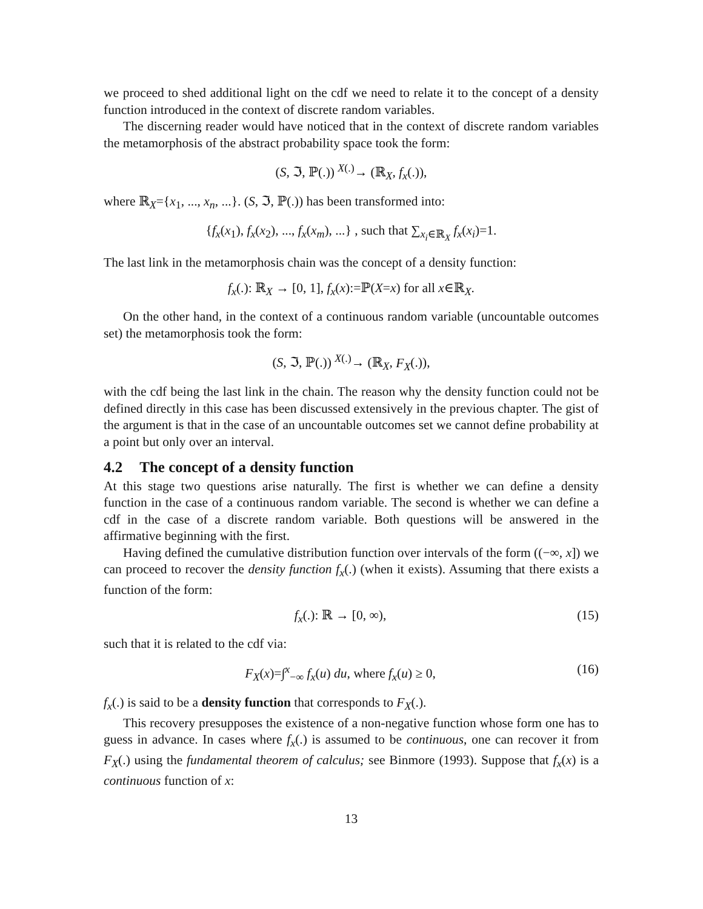we proceed to shed additional light on the cdf we need to relate it to the concept of a density function introduced in the context of discrete random variables.
The discerning reader would have noticed that in the context of discrete random variables the metamorphosis of the abstract probability space took the form:
(S, ℑ, ℙ(.)) <sup>X(.)</sup>→ (ℝ<sub>X</sub>, f<sub>x</sub>(.)),
where ℝ<sub>X</sub>={x<sub>1</sub>, ..., x<sub>n</sub>, ...}. (S, ℑ, ℙ(.)) has been transformed into:
{f<sub>x</sub>(x<sub>1</sub>), f<sub>x</sub>(x<sub>2</sub>), ..., f<sub>x</sub>(x<sub>m</sub>), ...} , such that ∑<sub>x<sub>i</sub>∈ℝ<sub>X</sub></sub> f<sub>x</sub>(x<sub>i</sub>)=1.
The last link in the metamorphosis chain was the concept of a density function:
f<sub>x</sub>(.): ℝ<sub>X</sub> → [0, 1], f<sub>x</sub>(x):=ℙ(X=x) for all x∈ℝ<sub>X</sub>.
On the other hand, in the context of a continuous random variable (uncountable outcomes set) the metamorphosis took the form:
(S, ℑ, ℙ(.)) <sup>X(.)</sup>→ (ℝ<sub>X</sub>, F<sub>X</sub>(.)),
with the cdf being the last link in the chain. The reason why the density function could not be defined directly in this case has been discussed extensively in the previous chapter. The gist of the argument is that in the case of an uncountable outcomes set we cannot define probability at a point but only over an interval.
4.2 The concept of a density function
At this stage two questions arise naturally. The first is whether we can define a density function in the case of a continuous random variable. The second is whether we can define a cdf in the case of a discrete random variable. Both questions will be answered in the affirmative beginning with the first.
Having defined the cumulative distribution function over intervals of the form ((−∞, x]) we can proceed to recover the density function f<sub>x</sub>(.) (when it exists). Assuming that there exists a function of the form:
f<sub>x</sub>(.): ℝ → [0, ∞), (15)
such that it is related to the cdf via:
F<sub>X</sub>(x)=∫<sup>x</sup><sub>−∞</sub> f<sub>x</sub>(u) du, where f<sub>x</sub>(u) ≥ 0, (16)
f<sub>x</sub>(.) is said to be a density function that corresponds to F<sub>X</sub>(.).
This recovery presupposes the existence of a non-negative function whose form one has to guess in advance. In cases where f<sub>x</sub>(.) is assumed to be continuous, one can recover it from F<sub>X</sub>(.) using the fundamental theorem of calculus; see Binmore (1993). Suppose that f<sub>x</sub>(x) is a continuous function of x:
13